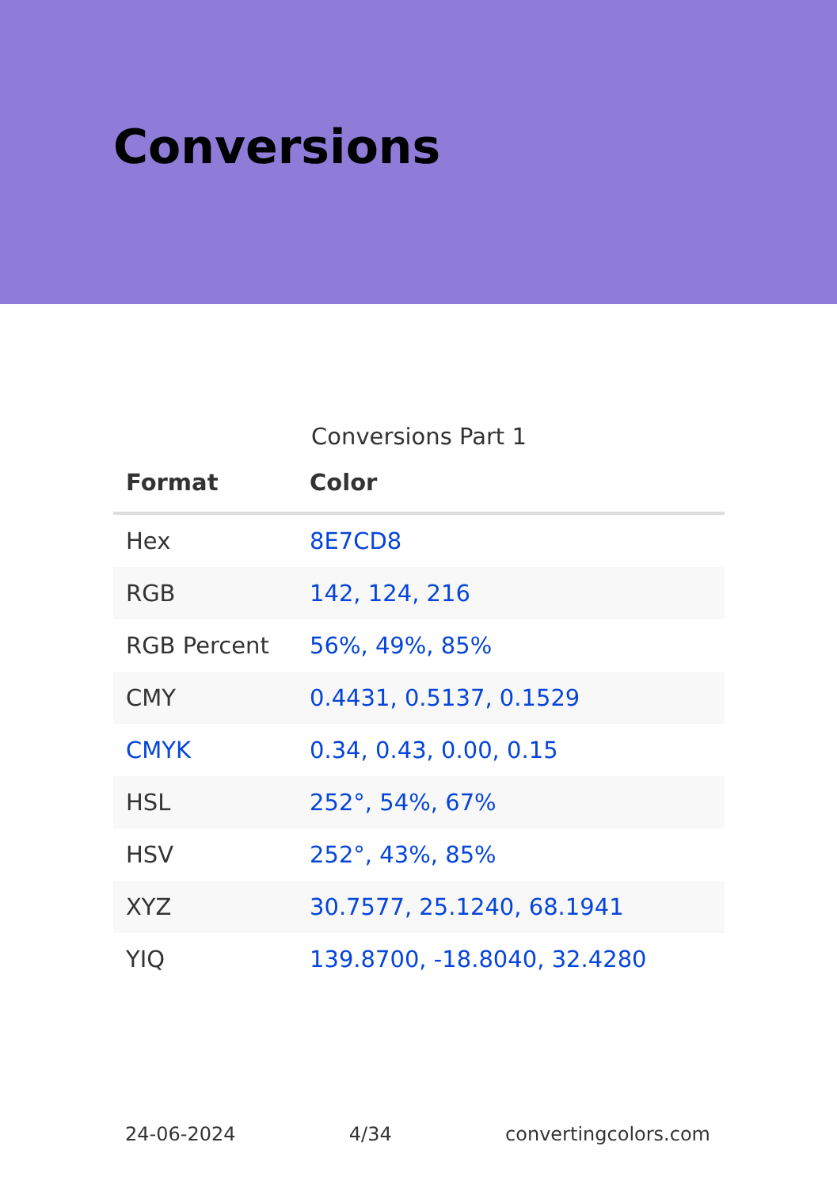Conversions
Conversions Part 1
| Format | Color |
| --- | --- |
| Hex | 8E7CD8 |
| RGB | 142, 124, 216 |
| RGB Percent | 56%, 49%, 85% |
| CMY | 0.4431, 0.5137, 0.1529 |
| CMYK | 0.34, 0.43, 0.00, 0.15 |
| HSL | 252°, 54%, 67% |
| HSV | 252°, 43%, 85% |
| XYZ | 30.7577, 25.1240, 68.1941 |
| YIQ | 139.8700, -18.8040, 32.4280 |
24-06-2024 4/34 convertingcolors.com